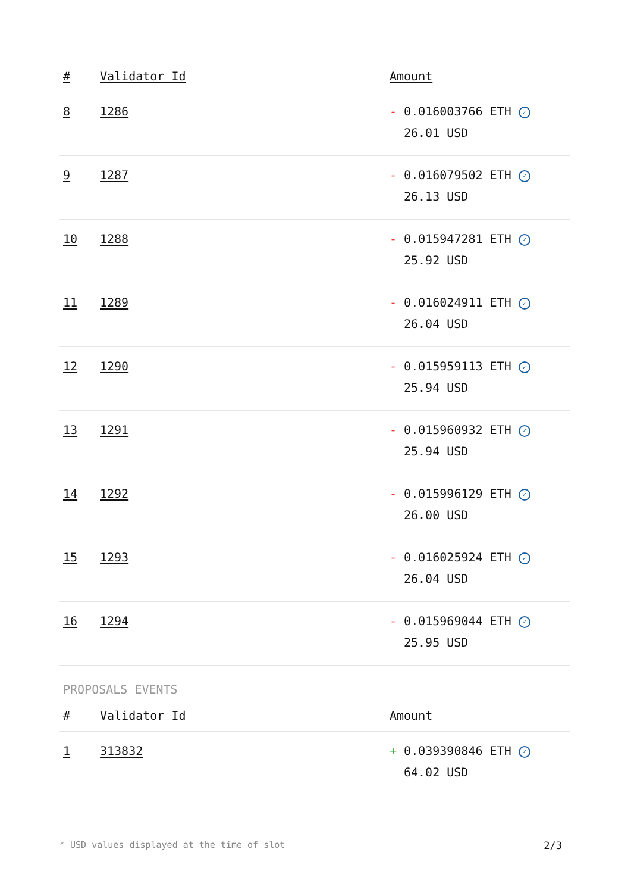| # | Validator Id | Amount |
| --- | --- | --- |
| 8 | 1286 | - 0.016003766 ETH ✓ 26.01 USD |
| 9 | 1287 | - 0.016079502 ETH ✓ 26.13 USD |
| 10 | 1288 | - 0.015947281 ETH ✓ 25.92 USD |
| 11 | 1289 | - 0.016024911 ETH ✓ 26.04 USD |
| 12 | 1290 | - 0.015959113 ETH ✓ 25.94 USD |
| 13 | 1291 | - 0.015960932 ETH ✓ 25.94 USD |
| 14 | 1292 | - 0.015996129 ETH ✓ 26.00 USD |
| 15 | 1293 | - 0.016025924 ETH ✓ 26.04 USD |
| 16 | 1294 | - 0.015969044 ETH ✓ 25.95 USD |
PROPOSALS EVENTS
| # | Validator Id | Amount |
| --- | --- | --- |
| 1 | 313832 | + 0.039390846 ETH ✓ 64.02 USD |
* USD values displayed at the time of slot 2/3